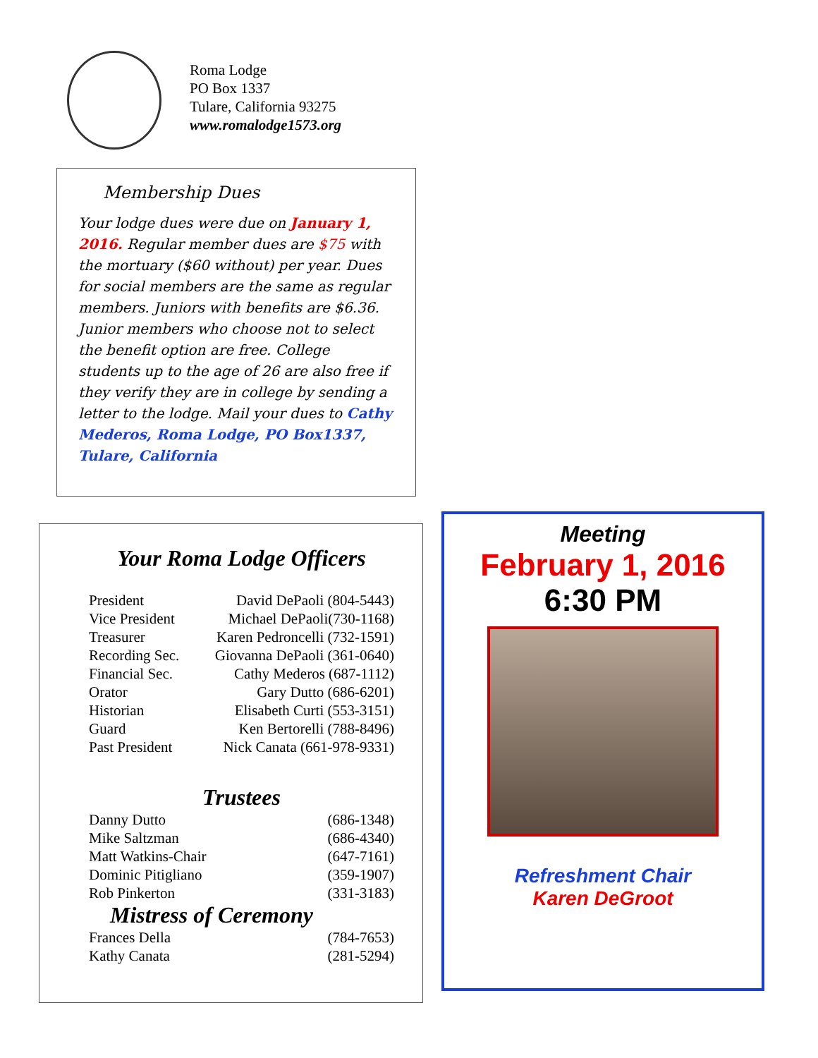Roma Lodge
PO Box 1337
Tulare, California 93275
www.romalodge1573.org
Membership Dues
Your lodge dues were due on January 1, 2016. Regular member dues are $75 with the mortuary ($60 without) per year. Dues for social members are the same as regular members. Juniors with benefits are $6.36. Junior members who choose not to select the benefit option are free. College students up to the age of 26 are also free if they verify they are in college by sending a letter to the lodge. Mail your dues to Cathy Mederos, Roma Lodge, PO Box1337, Tulare, California
Your Roma Lodge Officers
| President | David DePaoli (804-5443) |
| Vice President | Michael DePaoli(730-1168) |
| Treasurer | Karen Pedroncelli (732-1591) |
| Recording Sec. | Giovanna DePaoli (361-0640) |
| Financial Sec. | Cathy Mederos (687-1112) |
| Orator | Gary Dutto (686-6201) |
| Historian | Elisabeth Curti (553-3151) |
| Guard | Ken Bertorelli (788-8496) |
| Past President | Nick Canata (661-978-9331) |
Trustees
| Danny Dutto | (686-1348) |
| Mike Saltzman | (686-4340) |
| Matt Watkins-Chair | (647-7161) |
| Dominic Pitigliano | (359-1907) |
| Rob Pinkerton | (331-3183) |
Mistress of Ceremony
| Frances Della | (784-7653) |
| Kathy Canata | (281-5294) |
Meeting
February 1, 2016
6:30 PM
Refreshment Chair
Karen DeGroot